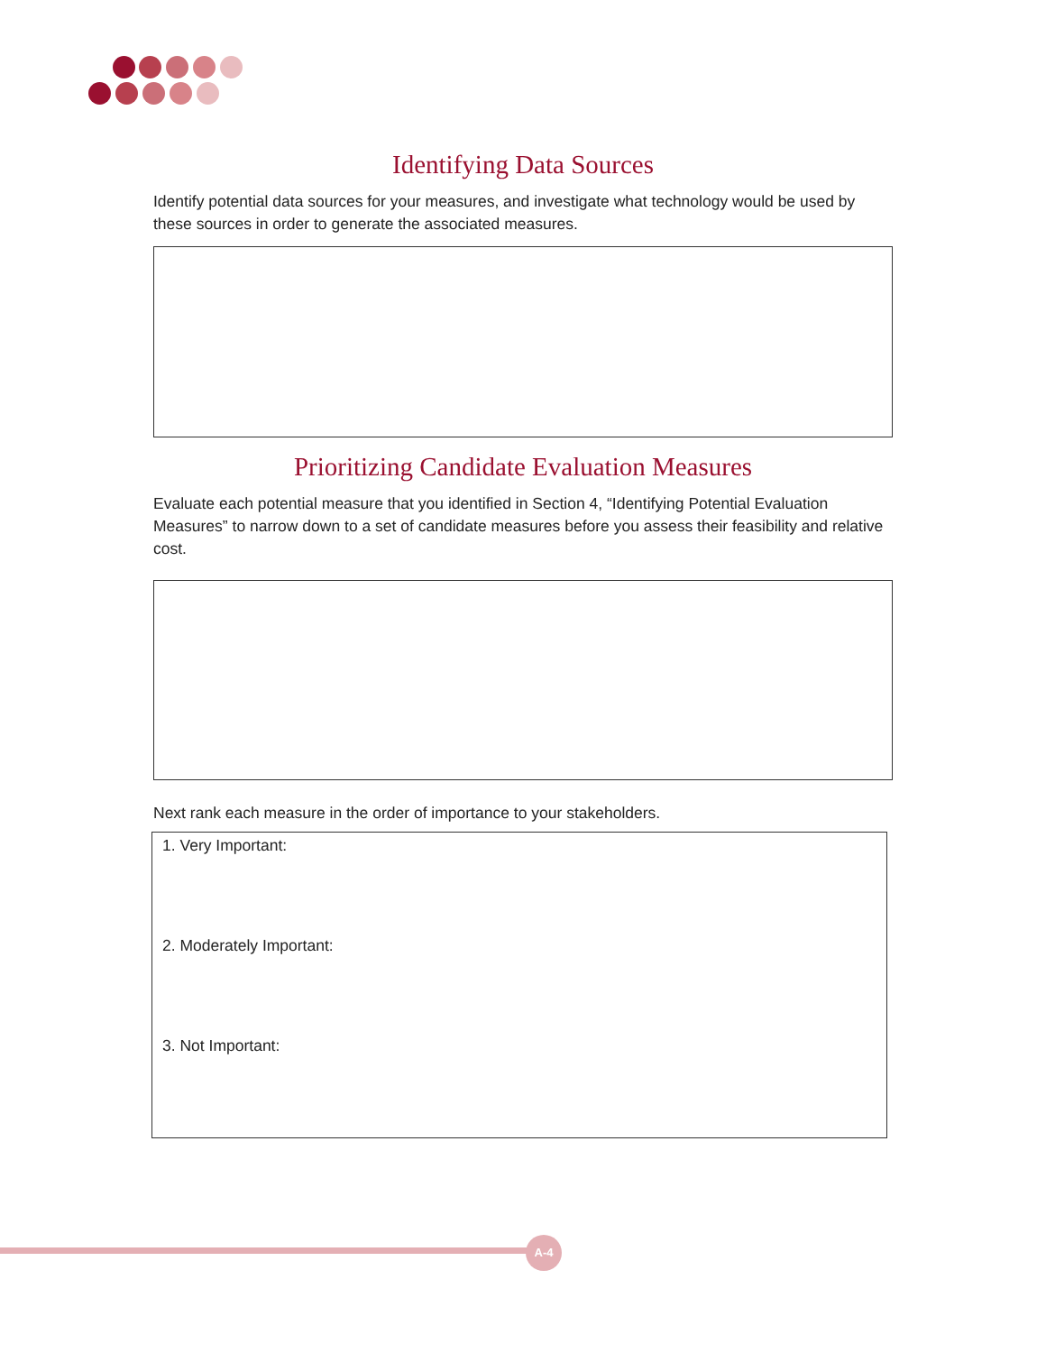Identifying Data Sources
Identify potential data sources for your measures, and investigate what technology would be used by these sources in order to generate the associated measures.
Prioritizing Candidate Evaluation Measures
Evaluate each potential measure that you identified in Section 4, “Identifying Potential Evaluation Measures” to narrow down to a set of candidate measures before you assess their feasibility and relative cost.
Next rank each measure in the order of importance to your stakeholders.
1. Very Important:
2. Moderately Important:
3. Not Important:
A-4